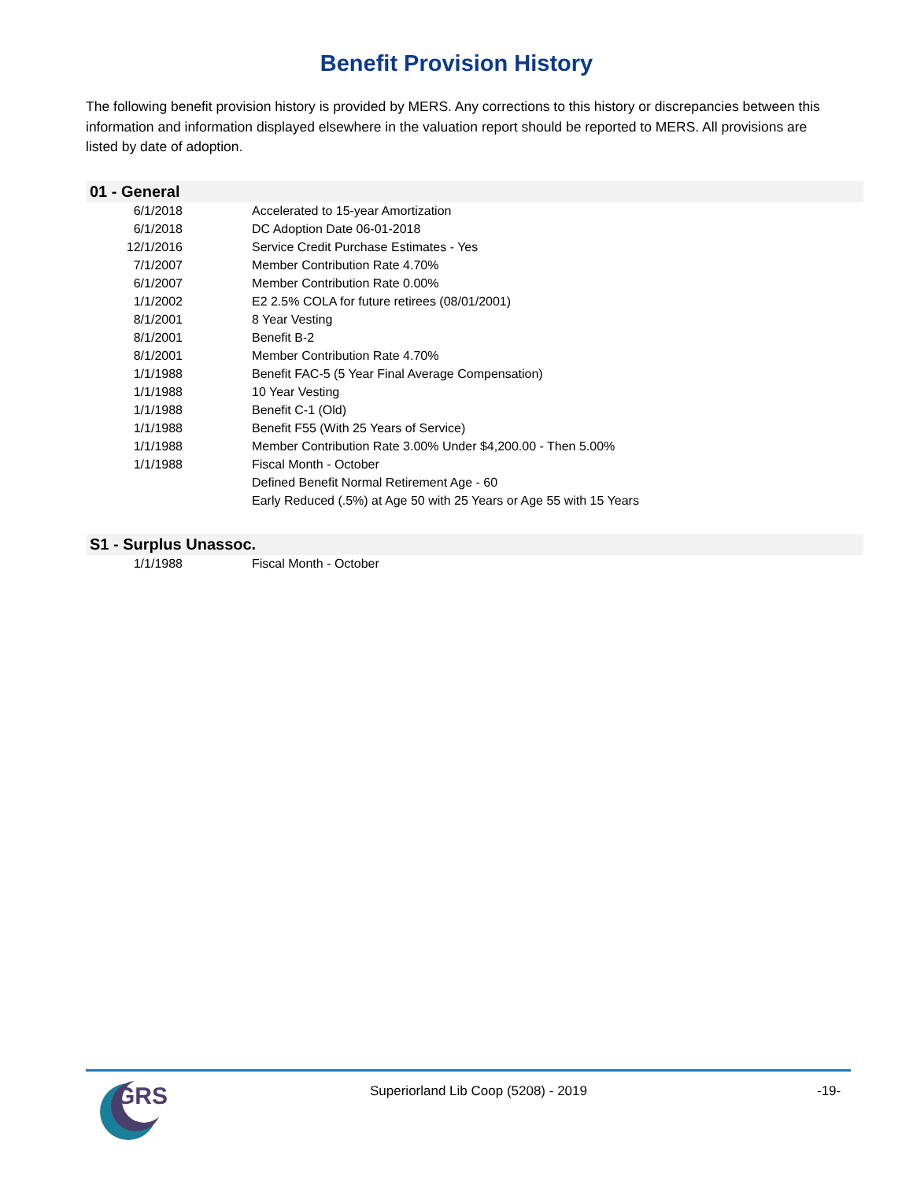Benefit Provision History
The following benefit provision history is provided by MERS. Any corrections to this history or discrepancies between this information and information displayed elsewhere in the valuation report should be reported to MERS. All provisions are listed by date of adoption.
01 - General
| 6/1/2018 | Accelerated to 15-year Amortization |
| 6/1/2018 | DC Adoption Date 06-01-2018 |
| 12/1/2016 | Service Credit Purchase Estimates - Yes |
| 7/1/2007 | Member Contribution Rate 4.70% |
| 6/1/2007 | Member Contribution Rate 0.00% |
| 1/1/2002 | E2 2.5% COLA for future retirees (08/01/2001) |
| 8/1/2001 | 8 Year Vesting |
| 8/1/2001 | Benefit B-2 |
| 8/1/2001 | Member Contribution Rate 4.70% |
| 1/1/1988 | Benefit FAC-5 (5 Year Final Average Compensation) |
| 1/1/1988 | 10 Year Vesting |
| 1/1/1988 | Benefit C-1 (Old) |
| 1/1/1988 | Benefit F55 (With 25 Years of Service) |
| 1/1/1988 | Member Contribution Rate 3.00% Under $4,200.00 - Then 5.00% |
| 1/1/1988 | Fiscal Month - October |
| | Defined Benefit Normal Retirement Age - 60 |
| | Early Reduced (.5%) at Age 50 with 25 Years or Age 55 with 15 Years |
S1 - Surplus Unassoc.
| 1/1/1988 | Fiscal Month - October |
GRS
Superiorland Lib Coop (5208) - 2019
-19-